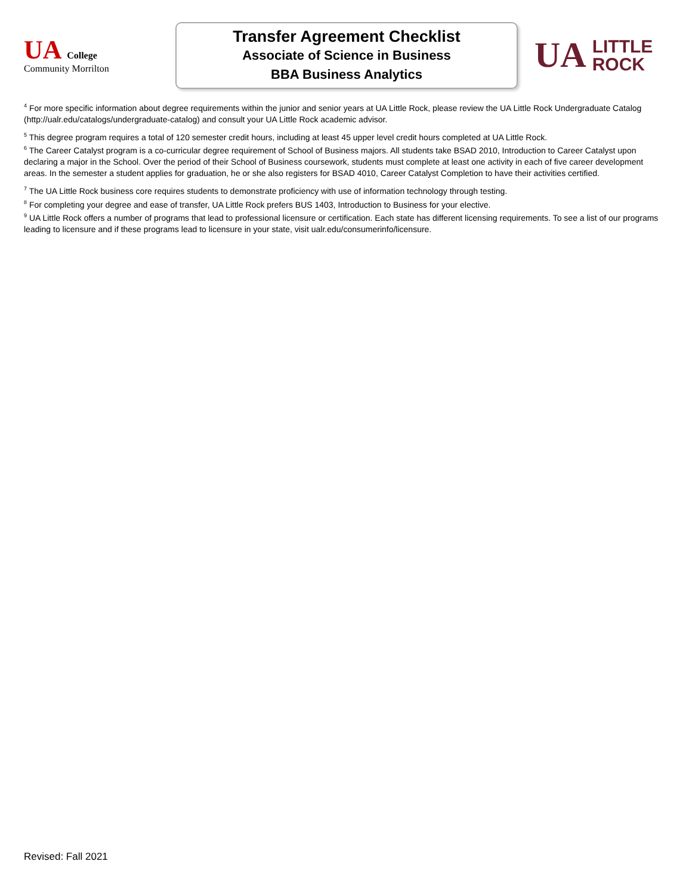UA College
Community Morrilton
Transfer Agreement Checklist
Associate of Science in Business
BBA Business Analytics
UA LITTLE
ROCK
<sup>4</sup> For more specific information about degree requirements within the junior and senior years at UA Little Rock, please review the UA Little Rock Undergraduate Catalog (http://ualr.edu/catalogs/undergraduate-catalog) and consult your UA Little Rock academic advisor.
<sup>5</sup> This degree program requires a total of 120 semester credit hours, including at least 45 upper level credit hours completed at UA Little Rock.
<sup>6</sup> The Career Catalyst program is a co-curricular degree requirement of School of Business majors. All students take BSAD 2010, Introduction to Career Catalyst upon declaring a major in the School. Over the period of their School of Business coursework, students must complete at least one activity in each of five career development areas. In the semester a student applies for graduation, he or she also registers for BSAD 4010, Career Catalyst Completion to have their activities certified.
<sup>7</sup> The UA Little Rock business core requires students to demonstrate proficiency with use of information technology through testing.
<sup>8</sup> For completing your degree and ease of transfer, UA Little Rock prefers BUS 1403, Introduction to Business for your elective.
<sup>9</sup> UA Little Rock offers a number of programs that lead to professional licensure or certification. Each state has different licensing requirements. To see a list of our programs leading to licensure and if these programs lead to licensure in your state, visit ualr.edu/consumerinfo/licensure.
Revised: Fall 2021